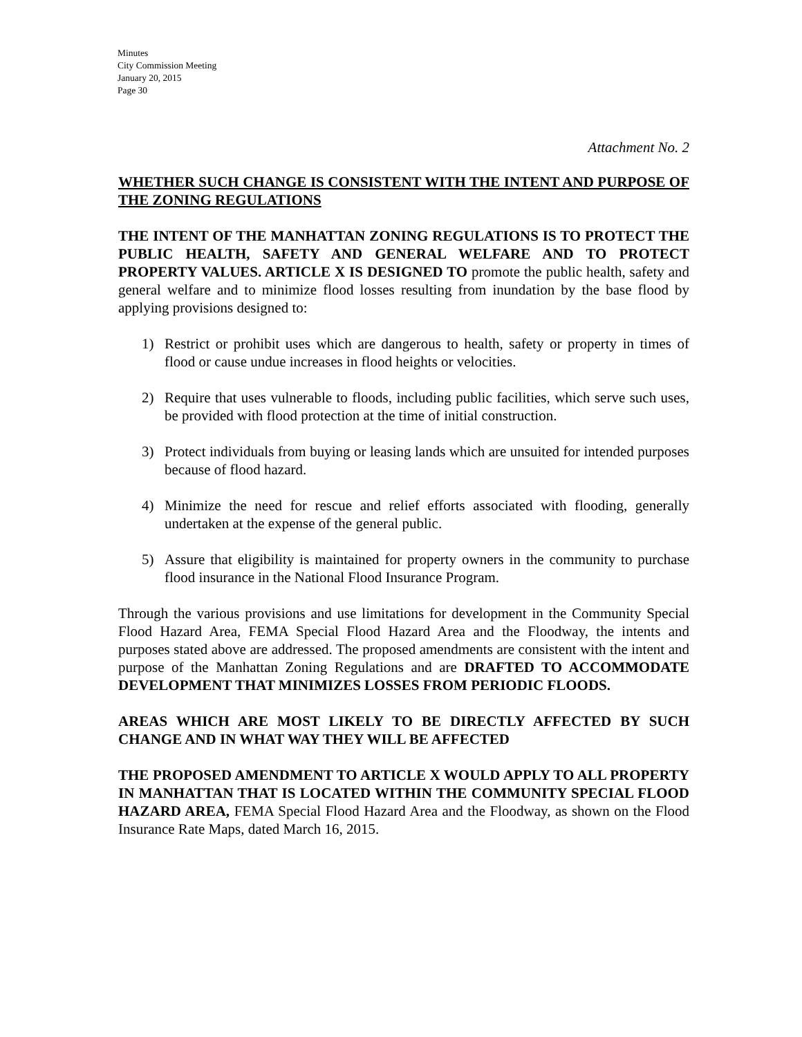Minutes
City Commission Meeting
January 20, 2015
Page 30
Attachment No. 2
WHETHER SUCH CHANGE IS CONSISTENT WITH THE INTENT AND PURPOSE OF THE ZONING REGULATIONS
THE INTENT OF THE MANHATTAN ZONING REGULATIONS IS TO PROTECT THE PUBLIC HEALTH, SAFETY AND GENERAL WELFARE AND TO PROTECT PROPERTY VALUES. ARTICLE X IS DESIGNED TO promote the public health, safety and general welfare and to minimize flood losses resulting from inundation by the base flood by applying provisions designed to:
1) Restrict or prohibit uses which are dangerous to health, safety or property in times of flood or cause undue increases in flood heights or velocities.
2) Require that uses vulnerable to floods, including public facilities, which serve such uses, be provided with flood protection at the time of initial construction.
3) Protect individuals from buying or leasing lands which are unsuited for intended purposes because of flood hazard.
4) Minimize the need for rescue and relief efforts associated with flooding, generally undertaken at the expense of the general public.
5) Assure that eligibility is maintained for property owners in the community to purchase flood insurance in the National Flood Insurance Program.
Through the various provisions and use limitations for development in the Community Special Flood Hazard Area, FEMA Special Flood Hazard Area and the Floodway, the intents and purposes stated above are addressed. The proposed amendments are consistent with the intent and purpose of the Manhattan Zoning Regulations and are DRAFTED TO ACCOMMODATE DEVELOPMENT THAT MINIMIZES LOSSES FROM PERIODIC FLOODS.
AREAS WHICH ARE MOST LIKELY TO BE DIRECTLY AFFECTED BY SUCH CHANGE AND IN WHAT WAY THEY WILL BE AFFECTED
THE PROPOSED AMENDMENT TO ARTICLE X WOULD APPLY TO ALL PROPERTY IN MANHATTAN THAT IS LOCATED WITHIN THE COMMUNITY SPECIAL FLOOD HAZARD AREA, FEMA Special Flood Hazard Area and the Floodway, as shown on the Flood Insurance Rate Maps, dated March 16, 2015.